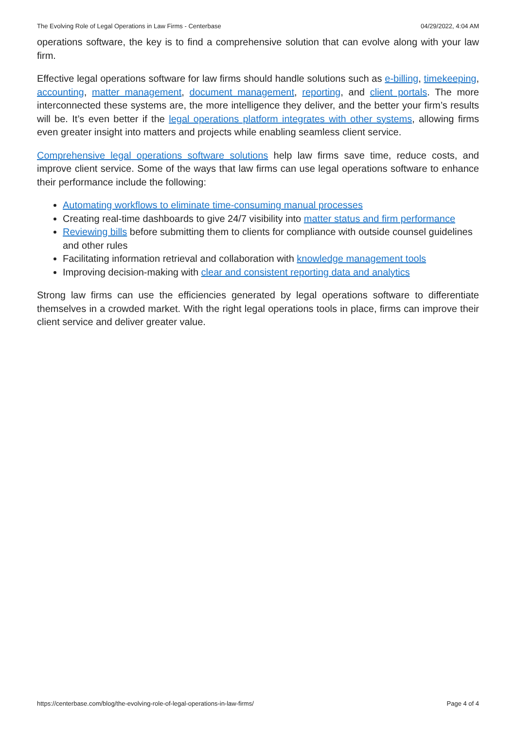The Evolving Role of Legal Operations in Law Firms - Centerbase 04/29/2022, 4:04 AM
operations software, the key is to find a comprehensive solution that can evolve along with your law firm.
Effective legal operations software for law firms should handle solutions such as e-billing, timekeeping, accounting, matter management, document management, reporting, and client portals. The more interconnected these systems are, the more intelligence they deliver, and the better your firm’s results will be. It’s even better if the legal operations platform integrates with other systems, allowing firms even greater insight into matters and projects while enabling seamless client service.
Comprehensive legal operations software solutions help law firms save time, reduce costs, and improve client service. Some of the ways that law firms can use legal operations software to enhance their performance include the following:
Automating workflows to eliminate time-consuming manual processes
Creating real-time dashboards to give 24/7 visibility into matter status and firm performance
Reviewing bills before submitting them to clients for compliance with outside counsel guidelines and other rules
Facilitating information retrieval and collaboration with knowledge management tools
Improving decision-making with clear and consistent reporting data and analytics
Strong law firms can use the efficiencies generated by legal operations software to differentiate themselves in a crowded market. With the right legal operations tools in place, firms can improve their client service and deliver greater value.
https://centerbase.com/blog/the-evolving-role-of-legal-operations-in-law-firms/ Page 4 of 4